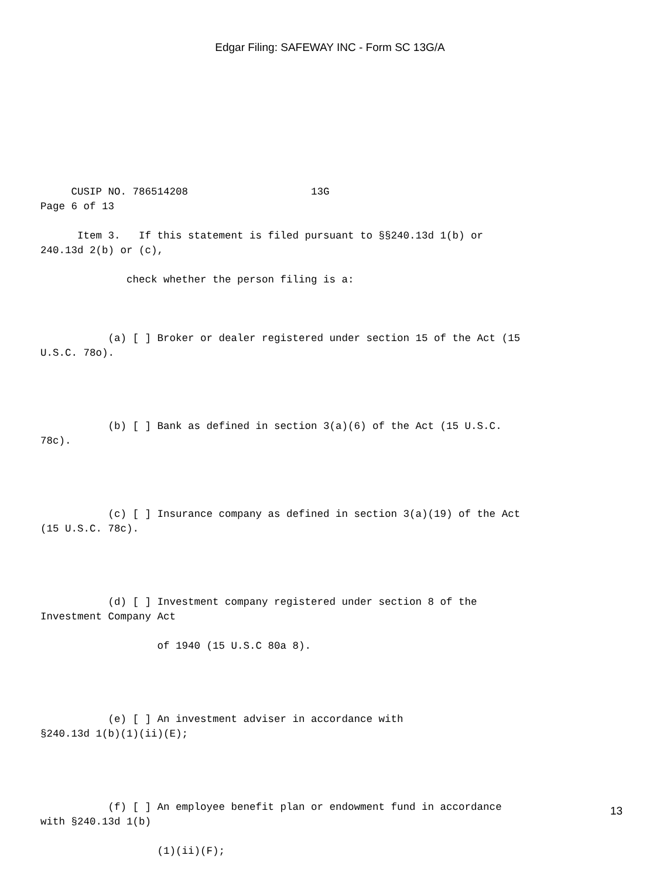Edgar Filing: SAFEWAY INC - Form SC 13G/A
     CUSIP NO. 786514208                    13G
Page 6 of 13

      Item 3.   If this statement is filed pursuant to §§240.13d 1(b) or
240.13d 2(b) or (c),

              check whether the person filing is a:



           (a) [ ] Broker or dealer registered under section 15 of the Act (15
U.S.C. 78o).




           (b) [ ] Bank as defined in section 3(a)(6) of the Act (15 U.S.C.
78c).




           (c) [ ] Insurance company as defined in section 3(a)(19) of the Act
(15 U.S.C. 78c).




           (d) [ ] Investment company registered under section 8 of the
Investment Company Act

                   of 1940 (15 U.S.C 80a 8).




           (e) [ ] An investment adviser in accordance with
§240.13d 1(b)(1)(ii)(E);




           (f) [ ] An employee benefit plan or endowment fund in accordance
with §240.13d 1(b)

                   (1)(ii)(F);
13